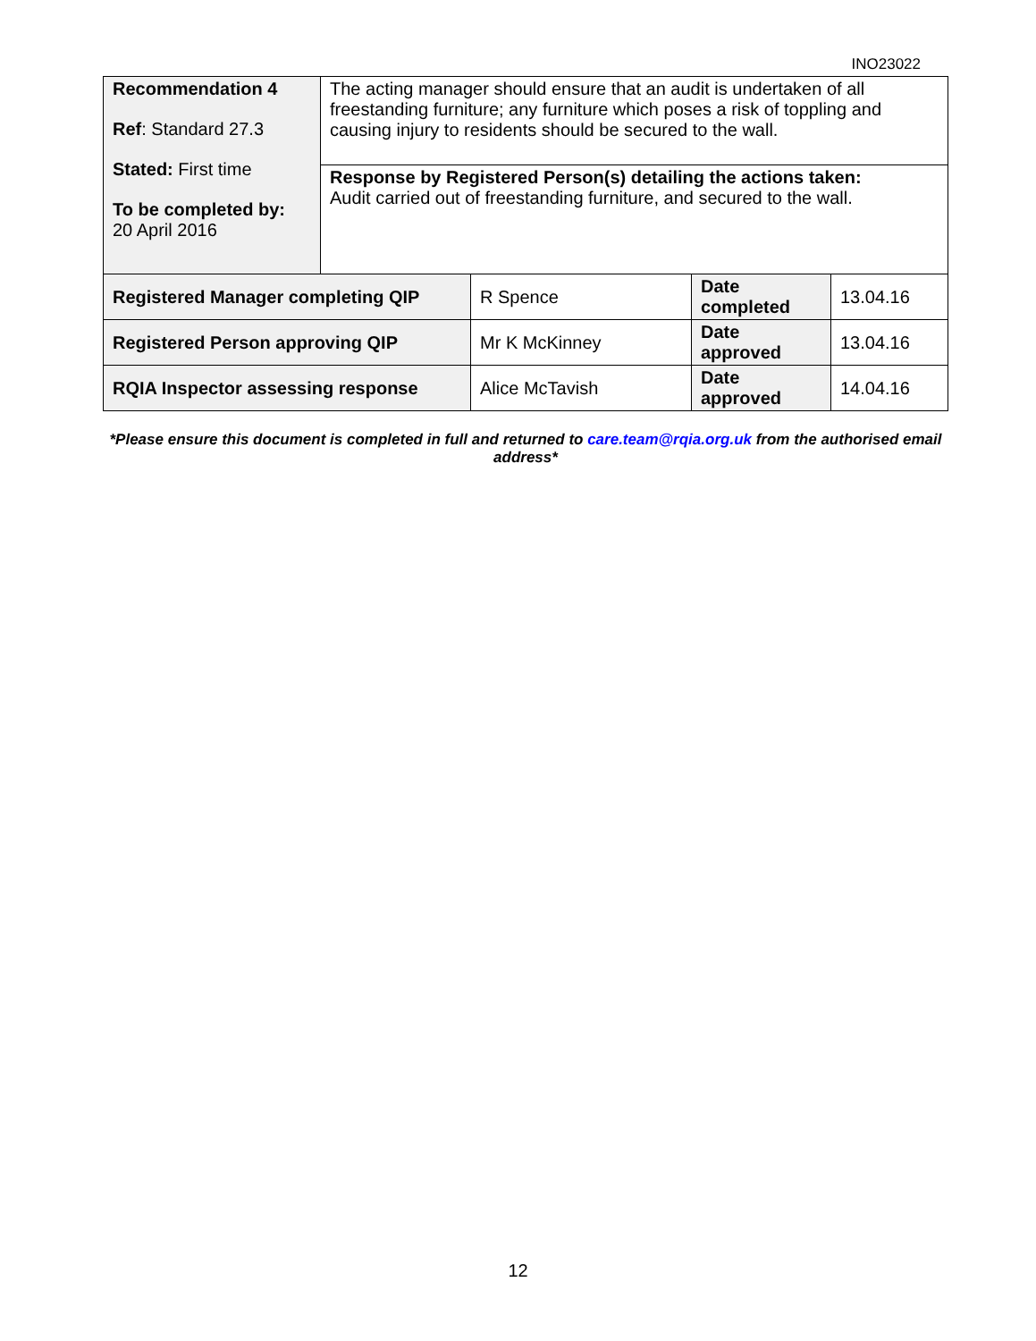INO23022
| Recommendation 4 Ref : Standard 27.3 Stated: First time To be completed by: 20 April 2016 | The acting manager should ensure that an audit is undertaken of all freestanding furniture; any furniture which poses a risk of toppling and causing injury to residents should be secured to the wall. |
| | Response by Registered Person(s) detailing the actions taken: Audit carried out of freestanding furniture, and secured to the wall. |
| Registered Manager completing QIP | R Spence | Date completed | 13.04.16 |
| Registered Person approving QIP | Mr K McKinney | Date approved | 13.04.16 |
| RQIA Inspector assessing response | Alice McTavish | Date approved | 14.04.16 |
*Please ensure this document is completed in full and returned to care.team@rqia.org.uk from the authorised email address*
12